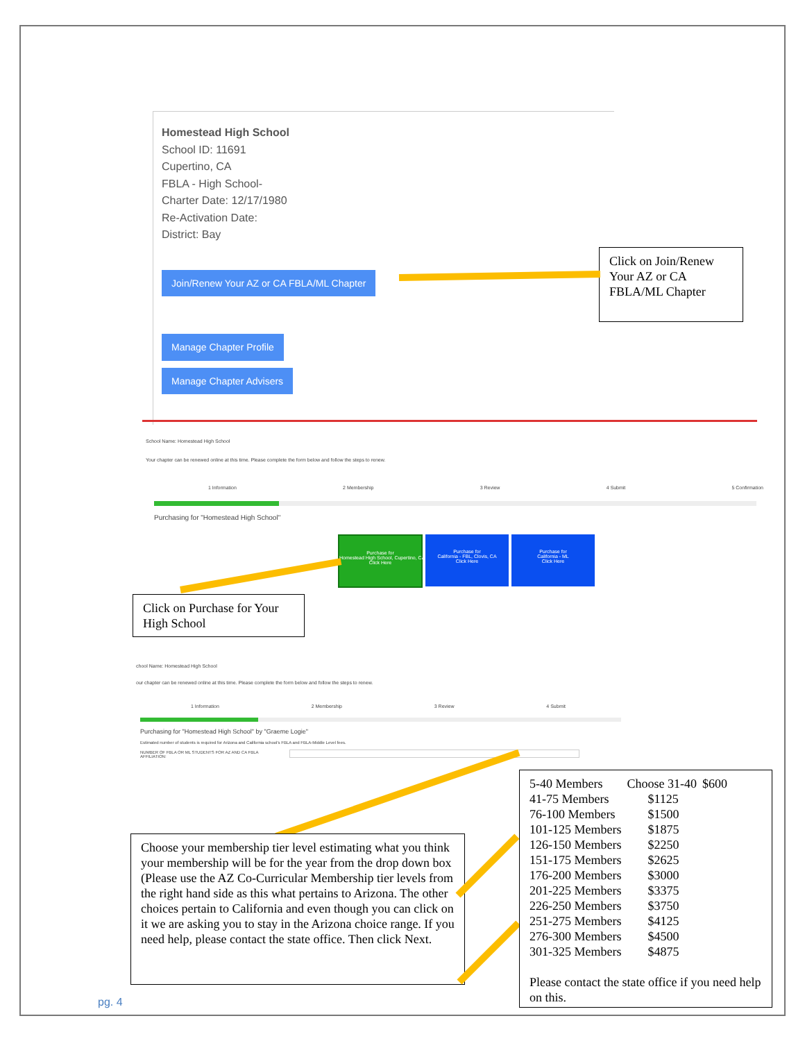Homestead High School
School ID: 11691
Cupertino, CA
FBLA - High School-
Charter Date: 12/17/1980
Re-Activation Date:
District: Bay
Join/Renew Your AZ or CA FBLA/ML Chapter
Manage Chapter Profile
Manage Chapter Advisers
Click on Join/Renew Your AZ or CA FBLA/ML Chapter
School Name: Homestead High School
Your chapter can be renewed online at this time. Please complete the form below and follow the steps to renew.
1 Information 2 Membership 3 Review 4 Submit 5 Confirmation
Purchasing for "Homestead High School"
Purchase for
Homestead High School, Cupertino, CA
Click Here
Purchase for
California - FBL, Clovis, CA
Click Here
Purchase for
California - ML
Click Here
Click on Purchase for Your High School
chool Name: Homestead High School
our chapter can be renewed online at this time. Please complete the form below and follow the steps to renew.
1 Information 2 Membership 3 Review 4 Submit
Purchasing for "Homestead High School" by "Graeme Logie"
Estimated number of students is required for Arizona and California school's FBLA and FBLA-Middle Level fees.
NUMBER OF FBLA OR ML STUDENTS FOR AZ AND CA FBLA
AFFILIATION:
Choose your membership tier level estimating what you think your membership will be for the year from the drop down box (Please use the AZ Co-Curricular Membership tier levels from the right hand side as this what pertains to Arizona. The other choices pertain to California and even though you can click on it we are asking you to stay in the Arizona choice range. If you need help, please contact the state office. Then click Next.
| 5-40 Members | Choose 31-40 | $600 |
| 41-75 Members | $1125 | |
| 76-100 Members | $1500 | |
| 101-125 Members | $1875 | |
| 126-150 Members | $2250 | |
| 151-175 Members | $2625 | |
| 176-200 Members | $3000 | |
| 201-225 Members | $3375 | |
| 226-250 Members | $3750 | |
| 251-275 Members | $4125 | |
| 276-300 Members | $4500 | |
| 301-325 Members | $4875 | |
Please contact the state office if you need help on this.
pg. 4